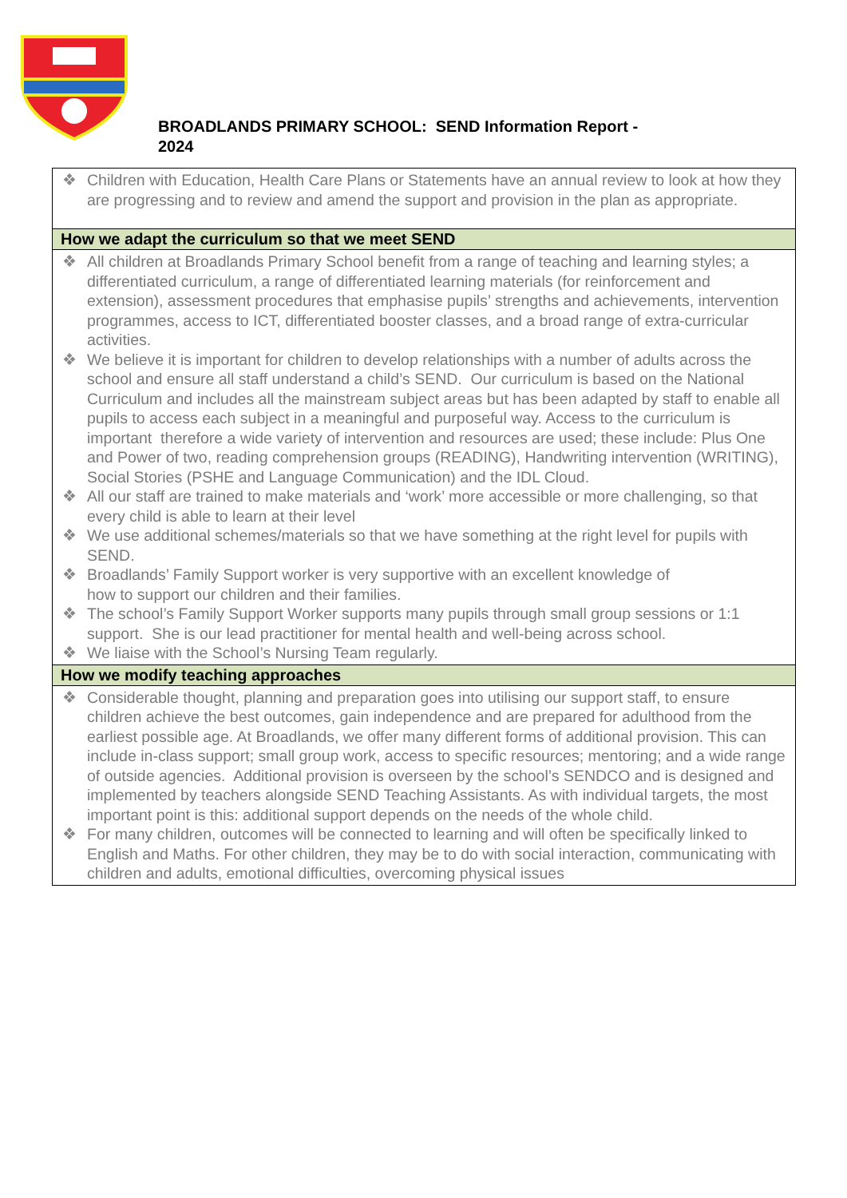BROADLANDS PRIMARY SCHOOL: SEND Information Report -
2024
| ❖ Children with Education, Health Care Plans or Statements have an annual review to look at how they are progressing and to review and amend the support and provision in the plan as appropriate. |
| How we adapt the curriculum so that we meet SEND |
| ❖ All children at Broadlands Primary School benefit from a range of teaching and learning styles; a differentiated curriculum, a range of differentiated learning materials (for reinforcement and extension), assessment procedures that emphasise pupils’ strengths and achievements, intervention programmes, access to ICT, differentiated booster classes, and a broad range of extra-curricular activities. ❖ We believe it is important for children to develop relationships with a number of adults across the school and ensure all staff understand a child’s SEND. Our curriculum is based on the National Curriculum and includes all the mainstream subject areas but has been adapted by staff to enable all pupils to access each subject in a meaningful and purposeful way. Access to the curriculum is important therefore a wide variety of intervention and resources are used; these include: Plus One and Power of two, reading comprehension groups (READING), Handwriting intervention (WRITING), Social Stories (PSHE and Language Communication) and the IDL Cloud. ❖ All our staff are trained to make materials and ‘work’ more accessible or more challenging, so that every child is able to learn at their level ❖ We use additional schemes/materials so that we have something at the right level for pupils with SEND. ❖ Broadlands’ Family Support worker is very supportive with an excellent knowledge of how to support our children and their families. ❖ The school’s Family Support Worker supports many pupils through small group sessions or 1:1 support. She is our lead practitioner for mental health and well-being across school. ❖ We liaise with the School’s Nursing Team regularly. |
| How we modify teaching approaches |
| ❖ Considerable thought, planning and preparation goes into utilising our support staff, to ensure children achieve the best outcomes, gain independence and are prepared for adulthood from the earliest possible age. At Broadlands, we offer many different forms of additional provision. This can include in-class support; small group work, access to specific resources; mentoring; and a wide range of outside agencies. Additional provision is overseen by the school’s SENDCO and is designed and implemented by teachers alongside SEND Teaching Assistants. As with individual targets, the most important point is this: additional support depends on the needs of the whole child. ❖ For many children, outcomes will be connected to learning and will often be specifically linked to English and Maths. For other children, they may be to do with social interaction, communicating with children and adults, emotional difficulties, overcoming physical issues |